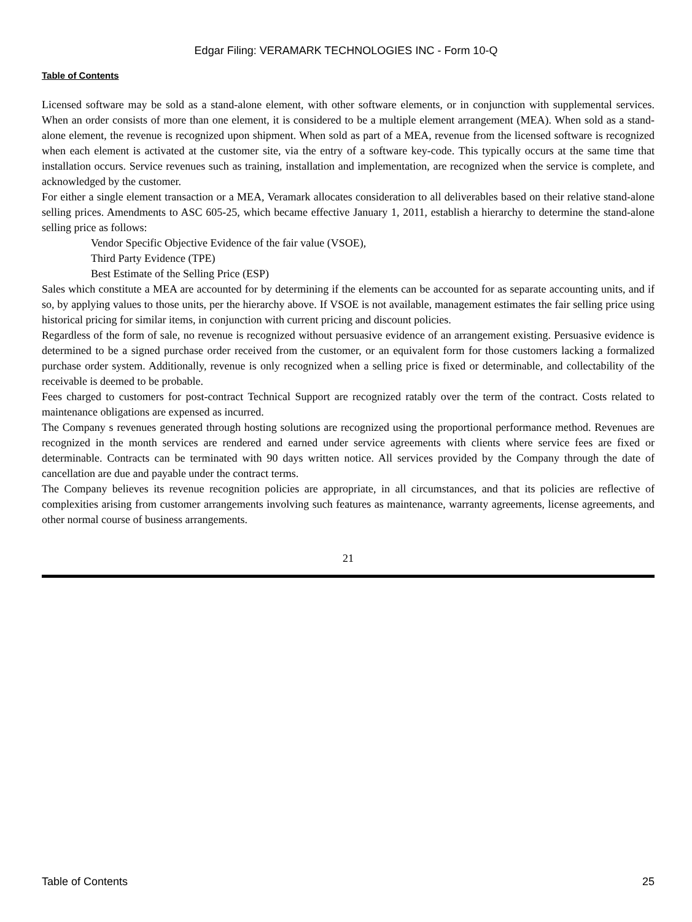Edgar Filing: VERAMARK TECHNOLOGIES INC - Form 10-Q
Table of Contents
Licensed software may be sold as a stand-alone element, with other software elements, or in conjunction with supplemental services. When an order consists of more than one element, it is considered to be a multiple element arrangement (MEA). When sold as a stand-alone element, the revenue is recognized upon shipment. When sold as part of a MEA, revenue from the licensed software is recognized when each element is activated at the customer site, via the entry of a software key-code. This typically occurs at the same time that installation occurs. Service revenues such as training, installation and implementation, are recognized when the service is complete, and acknowledged by the customer.
For either a single element transaction or a MEA, Veramark allocates consideration to all deliverables based on their relative stand-alone selling prices. Amendments to ASC 605-25, which became effective January 1, 2011, establish a hierarchy to determine the stand-alone selling price as follows:
Vendor Specific Objective Evidence of the fair value (VSOE),
Third Party Evidence (TPE)
Best Estimate of the Selling Price (ESP)
Sales which constitute a MEA are accounted for by determining if the elements can be accounted for as separate accounting units, and if so, by applying values to those units, per the hierarchy above. If VSOE is not available, management estimates the fair selling price using historical pricing for similar items, in conjunction with current pricing and discount policies.
Regardless of the form of sale, no revenue is recognized without persuasive evidence of an arrangement existing. Persuasive evidence is determined to be a signed purchase order received from the customer, or an equivalent form for those customers lacking a formalized purchase order system. Additionally, revenue is only recognized when a selling price is fixed or determinable, and collectability of the receivable is deemed to be probable.
Fees charged to customers for post-contract Technical Support are recognized ratably over the term of the contract. Costs related to maintenance obligations are expensed as incurred.
The Company s revenues generated through hosting solutions are recognized using the proportional performance method. Revenues are recognized in the month services are rendered and earned under service agreements with clients where service fees are fixed or determinable. Contracts can be terminated with 90 days written notice. All services provided by the Company through the date of cancellation are due and payable under the contract terms.
The Company believes its revenue recognition policies are appropriate, in all circumstances, and that its policies are reflective of complexities arising from customer arrangements involving such features as maintenance, warranty agreements, license agreements, and other normal course of business arrangements.
21
Table of Contents 25